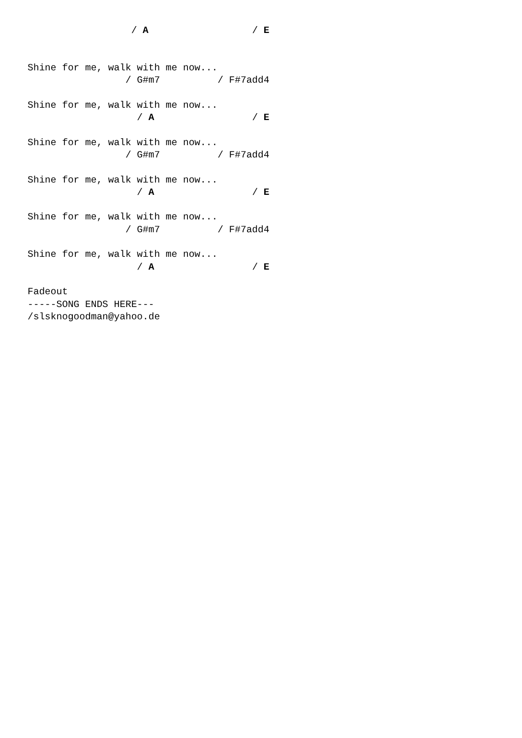/ A                  / E


Shine for me, walk with me now...
                 / G#m7          / F#7add4

Shine for me, walk with me now...
                   / A                 / E

Shine for me, walk with me now...
                 / G#m7          / F#7add4

Shine for me, walk with me now...
                   / A                 / E

Shine for me, walk with me now...
                 / G#m7          / F#7add4

Shine for me, walk with me now...
                   / A                 / E

Fadeout
-----SONG ENDS HERE---
/slsknogoodman@yahoo.de